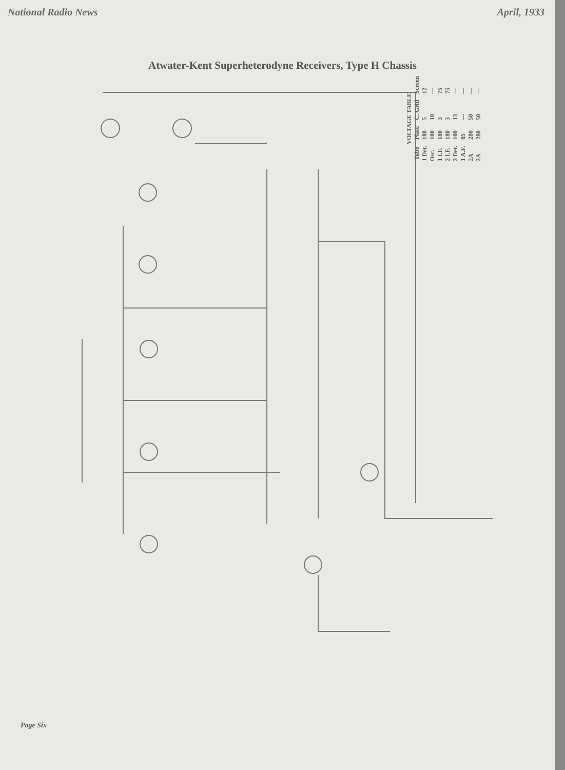National Radio News April, 1933
Atwater-Kent Superheterodyne Receivers, Type H Chassis
| VOLTAGE TABLE | | | |
| --- | --- | --- | --- |
| Tube | Plate | C. Grid | Screen |
| 1 Det. | 180 | 5 | 12 |
| Osc. | 100 | 10 | — |
| 1 I.F. | 180 | 3 | 75 |
| 2 I.F. | 180 | 3 | 75 |
| 2 Det. | 100 | 13 | — |
| 1 A.F. | 85 | — | — |
| 2A | 280 | 50 | — |
| 2A | 280 | 50 | — |
Page Six